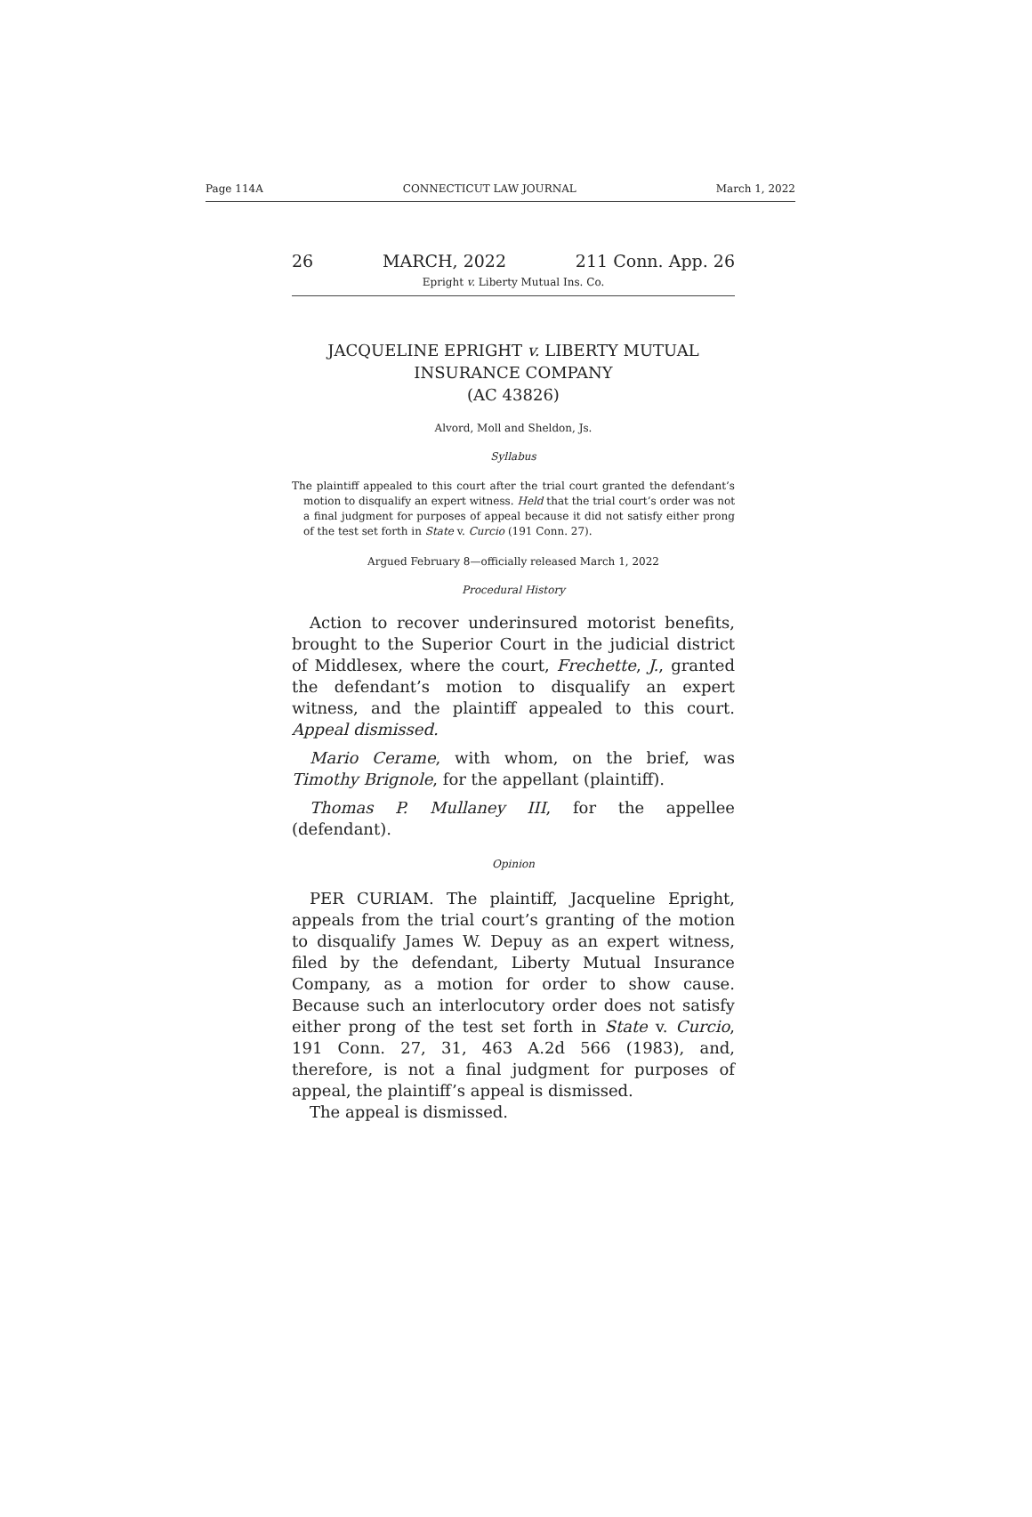Page 114A CONNECTICUT LAW JOURNAL March 1, 2022
26 MARCH, 2022 211 Conn. App. 26
Epright v. Liberty Mutual Ins. Co.
JACQUELINE EPRIGHT v. LIBERTY MUTUAL
INSURANCE COMPANY
(AC 43826)
Alvord, Moll and Sheldon, Js.
Syllabus
The plaintiff appealed to this court after the trial court granted the defendant’s motion to disqualify an expert witness. Held that the trial court’s order was not a final judgment for purposes of appeal because it did not satisfy either prong of the test set forth in State v. Curcio (191 Conn. 27).
Argued February 8—officially released March 1, 2022
Procedural History
Action to recover underinsured motorist benefits, brought to the Superior Court in the judicial district of Middlesex, where the court, Frechette, J., granted the defendant’s motion to disqualify an expert witness, and the plaintiff appealed to this court. Appeal dismissed.
Mario Cerame, with whom, on the brief, was Timothy Brignole, for the appellant (plaintiff).
Thomas P. Mullaney III, for the appellee (defendant).
Opinion
PER CURIAM. The plaintiff, Jacqueline Epright, appeals from the trial court’s granting of the motion to disqualify James W. Depuy as an expert witness, filed by the defendant, Liberty Mutual Insurance Company, as a motion for order to show cause. Because such an interlocutory order does not satisfy either prong of the test set forth in State v. Curcio, 191 Conn. 27, 31, 463 A.2d 566 (1983), and, therefore, is not a final judgment for purposes of appeal, the plaintiff’s appeal is dismissed.
The appeal is dismissed.